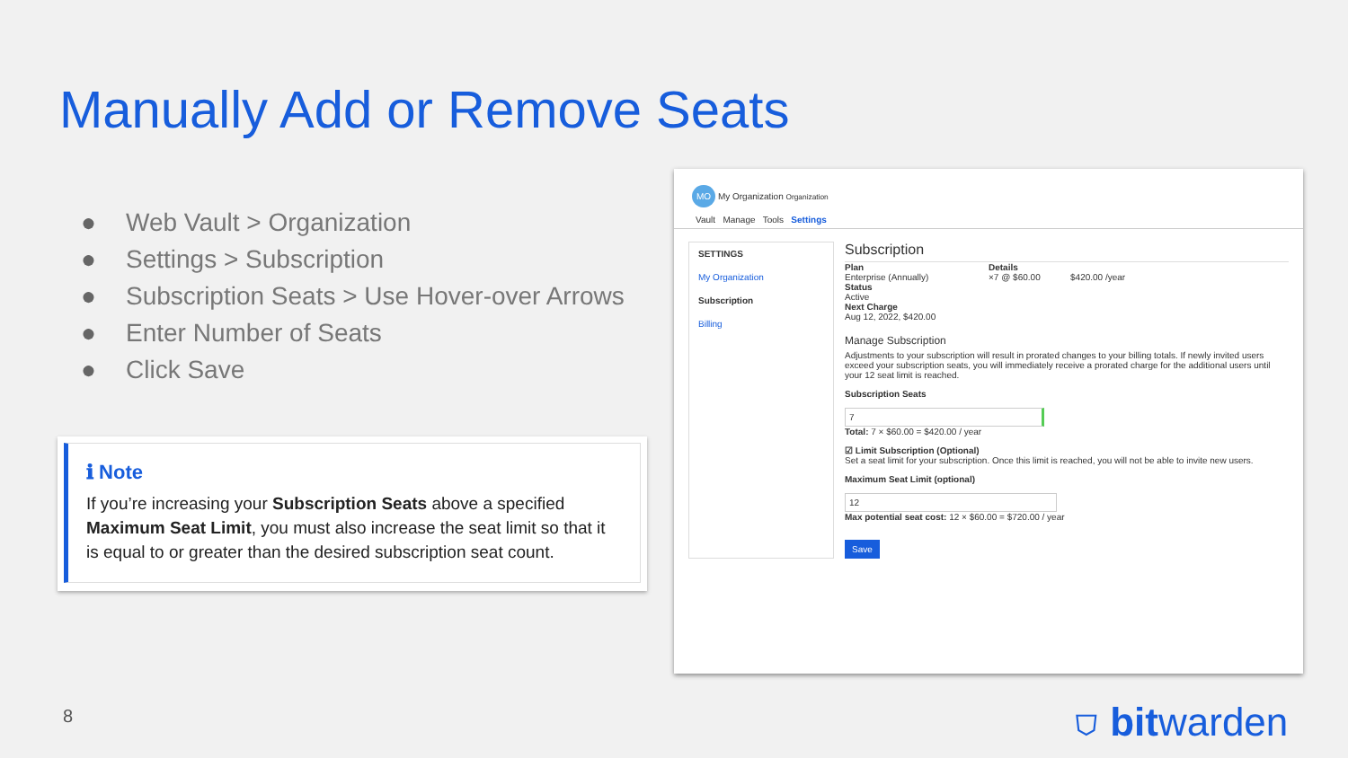Manually Add or Remove Seats
● Web Vault > Organization
● Settings > Subscription
● Subscription Seats > Use Hover-over Arrows
● Enter Number of Seats
● Click Save
ℹ Note
If you’re increasing your Subscription Seats above a specified Maximum Seat Limit, you must also increase the seat limit so that it is equal to or greater than the desired subscription seat count.
MO My Organization Organization
Vault Manage Tools Settings
SETTINGS
My Organization
Subscription
Billing
Subscription
Plan
Enterprise (Annually)
Status
Active
Next Charge
Aug 12, 2022, $420.00
Details
×7 @ $60.00 $420.00 /year
Manage Subscription
Adjustments to your subscription will result in prorated changes to your billing totals. If newly invited users exceed your subscription seats, you will immediately receive a prorated charge for the additional users until your 12 seat limit is reached.
Subscription Seats
7
Total: 7 × $60.00 = $420.00 / year
☑ Limit Subscription (Optional)
Set a seat limit for your subscription. Once this limit is reached, you will not be able to invite new users.
Maximum Seat Limit (optional)
12
Max potential seat cost: 12 × $60.00 = $720.00 / year
Save
8 ⛉ bitwarden